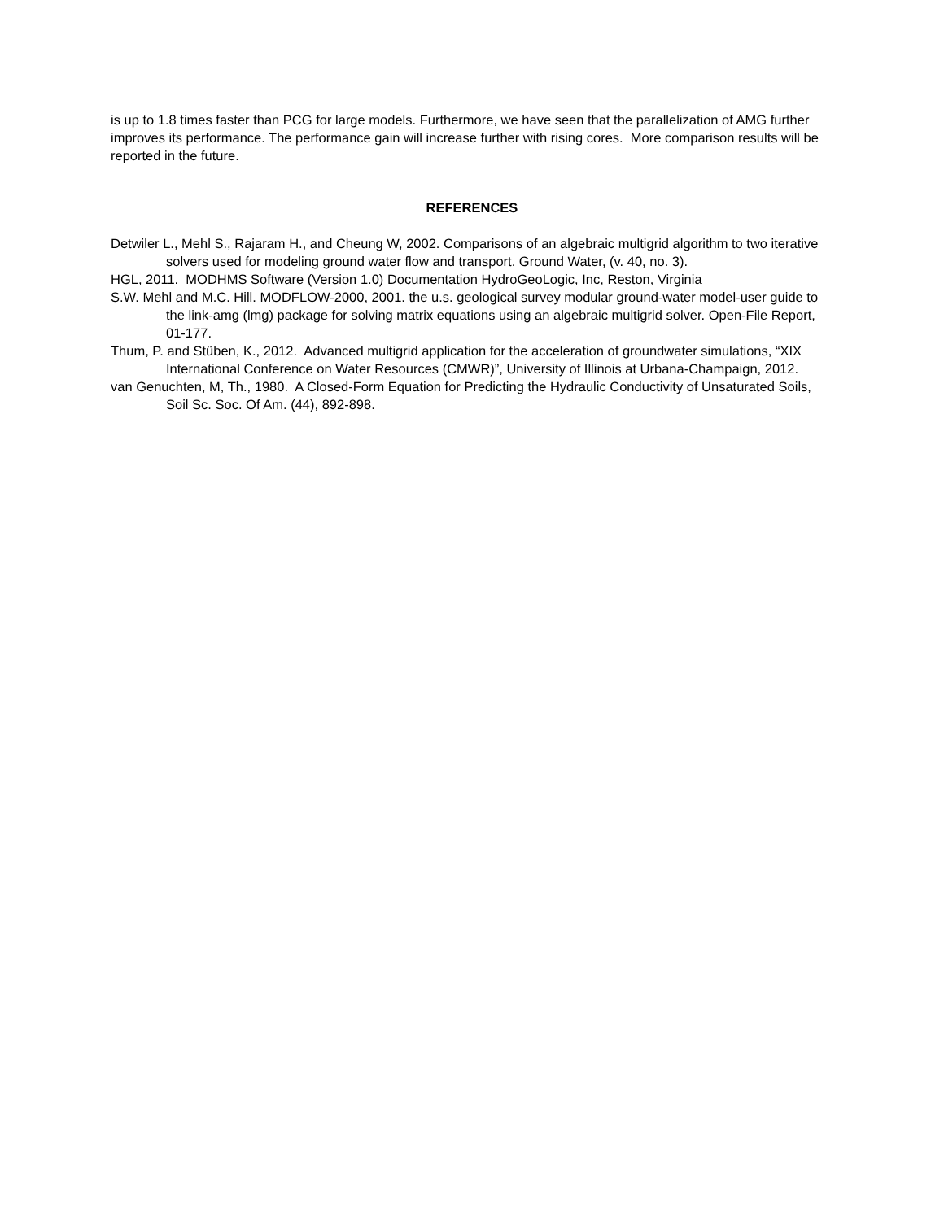is up to 1.8 times faster than PCG for large models. Furthermore, we have seen that the parallelization of AMG further improves its performance. The performance gain will increase further with rising cores. More comparison results will be reported in the future.
REFERENCES
Detwiler L., Mehl S., Rajaram H., and Cheung W, 2002. Comparisons of an algebraic multigrid algorithm to two iterative solvers used for modeling ground water flow and transport. Ground Water, (v. 40, no. 3).
HGL, 2011. MODHMS Software (Version 1.0) Documentation HydroGeoLogic, Inc, Reston, Virginia
S.W. Mehl and M.C. Hill. MODFLOW-2000, 2001. the u.s. geological survey modular ground-water model-user guide to the link-amg (lmg) package for solving matrix equations using an algebraic multigrid solver. Open-File Report, 01-177.
Thum, P. and Stüben, K., 2012. Advanced multigrid application for the acceleration of groundwater simulations, “XIX International Conference on Water Resources (CMWR)”, University of Illinois at Urbana-Champaign, 2012.
van Genuchten, M, Th., 1980. A Closed-Form Equation for Predicting the Hydraulic Conductivity of Unsaturated Soils, Soil Sc. Soc. Of Am. (44), 892-898.